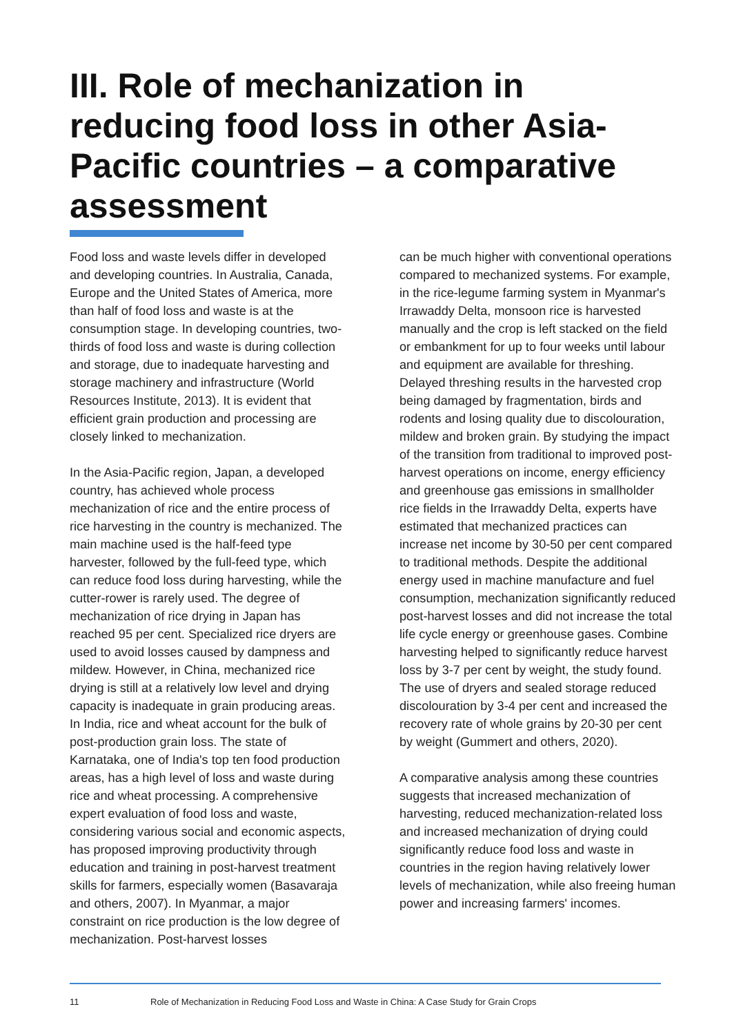III. Role of mechanization in reducing food loss in other Asia-Pacific countries – a comparative assessment
Food loss and waste levels differ in developed and developing countries. In Australia, Canada, Europe and the United States of America, more than half of food loss and waste is at the consumption stage. In developing countries, two-thirds of food loss and waste is during collection and storage, due to inadequate harvesting and storage machinery and infrastructure (World Resources Institute, 2013). It is evident that efficient grain production and processing are closely linked to mechanization.
In the Asia-Pacific region, Japan, a developed country, has achieved whole process mechanization of rice and the entire process of rice harvesting in the country is mechanized. The main machine used is the half-feed type harvester, followed by the full-feed type, which can reduce food loss during harvesting, while the cutter-rower is rarely used. The degree of mechanization of rice drying in Japan has reached 95 per cent. Specialized rice dryers are used to avoid losses caused by dampness and mildew. However, in China, mechanized rice drying is still at a relatively low level and drying capacity is inadequate in grain producing areas. In India, rice and wheat account for the bulk of post-production grain loss. The state of Karnataka, one of India's top ten food production areas, has a high level of loss and waste during rice and wheat processing. A comprehensive expert evaluation of food loss and waste, considering various social and economic aspects, has proposed improving productivity through education and training in post-harvest treatment skills for farmers, especially women (Basavaraja and others, 2007). In Myanmar, a major constraint on rice production is the low degree of mechanization. Post-harvest losses
can be much higher with conventional operations compared to mechanized systems. For example, in the rice-legume farming system in Myanmar's Irrawaddy Delta, monsoon rice is harvested manually and the crop is left stacked on the field or embankment for up to four weeks until labour and equipment are available for threshing. Delayed threshing results in the harvested crop being damaged by fragmentation, birds and rodents and losing quality due to discolouration, mildew and broken grain. By studying the impact of the transition from traditional to improved post-harvest operations on income, energy efficiency and greenhouse gas emissions in smallholder rice fields in the Irrawaddy Delta, experts have estimated that mechanized practices can increase net income by 30-50 per cent compared to traditional methods. Despite the additional energy used in machine manufacture and fuel consumption, mechanization significantly reduced post-harvest losses and did not increase the total life cycle energy or greenhouse gases. Combine harvesting helped to significantly reduce harvest loss by 3-7 per cent by weight, the study found. The use of dryers and sealed storage reduced discolouration by 3-4 per cent and increased the recovery rate of whole grains by 20-30 per cent by weight (Gummert and others, 2020).
A comparative analysis among these countries suggests that increased mechanization of harvesting, reduced mechanization-related loss and increased mechanization of drying could significantly reduce food loss and waste in countries in the region having relatively lower levels of mechanization, while also freeing human power and increasing farmers' incomes.
11 Role of Mechanization in Reducing Food Loss and Waste in China: A Case Study for Grain Crops